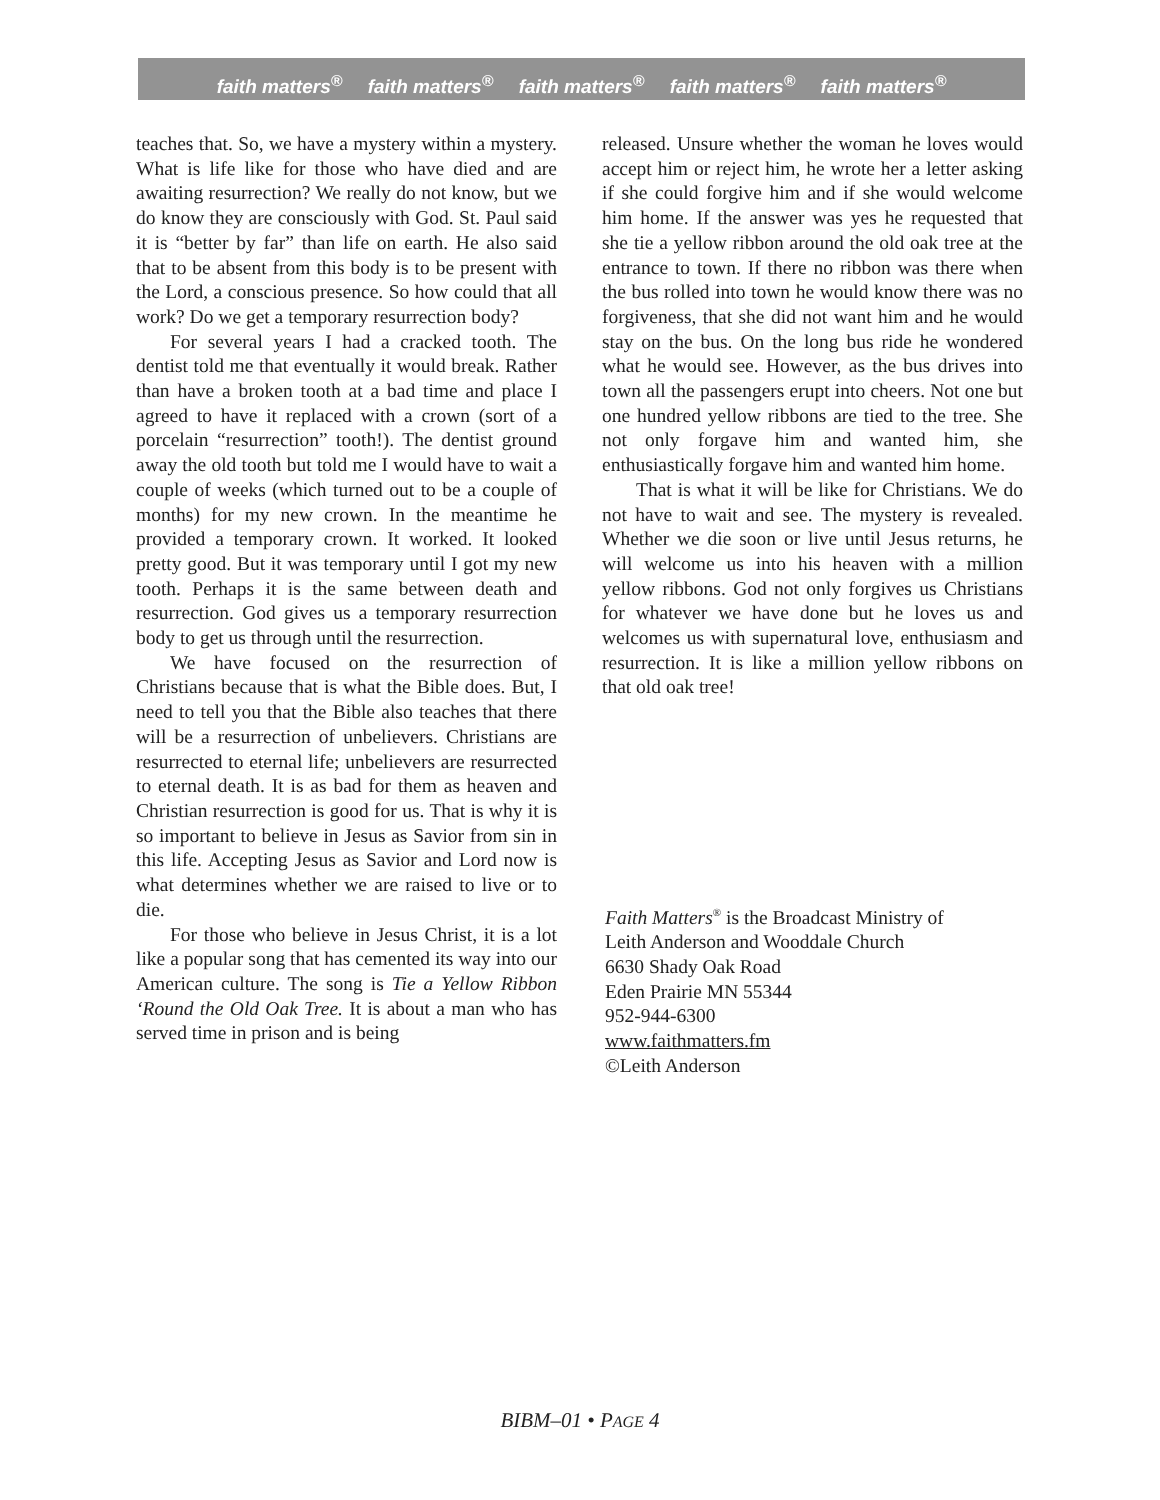faith matters<sup>®</sup> faith matters<sup>®</sup> faith matters<sup>®</sup> faith matters<sup>®</sup> faith matters<sup>®</sup>
teaches that. So, we have a mystery within a mystery. What is life like for those who have died and are awaiting resurrection? We really do not know, but we do know they are consciously with God. St. Paul said it is “better by far” than life on earth. He also said that to be absent from this body is to be present with the Lord, a conscious presence. So how could that all work? Do we get a temporary resurrection body?
For several years I had a cracked tooth. The dentist told me that eventually it would break. Rather than have a broken tooth at a bad time and place I agreed to have it replaced with a crown (sort of a porcelain “resurrection” tooth!). The dentist ground away the old tooth but told me I would have to wait a couple of weeks (which turned out to be a couple of months) for my new crown. In the meantime he provided a temporary crown. It worked. It looked pretty good. But it was temporary until I got my new tooth. Perhaps it is the same between death and resurrection. God gives us a temporary resurrection body to get us through until the resurrection.
We have focused on the resurrection of Christians because that is what the Bible does. But, I need to tell you that the Bible also teaches that there will be a resurrection of unbelievers. Christians are resurrected to eternal life; unbelievers are resurrected to eternal death. It is as bad for them as heaven and Christian resurrection is good for us. That is why it is so important to believe in Jesus as Savior from sin in this life. Accepting Jesus as Savior and Lord now is what determines whether we are raised to live or to die.
For those who believe in Jesus Christ, it is a lot like a popular song that has cemented its way into our American culture. The song is Tie a Yellow Ribbon ‘Round the Old Oak Tree. It is about a man who has served time in prison and is being
released. Unsure whether the woman he loves would accept him or reject him, he wrote her a letter asking if she could forgive him and if she would welcome him home. If the answer was yes he requested that she tie a yellow ribbon around the old oak tree at the entrance to town. If there no ribbon was there when the bus rolled into town he would know there was no forgiveness, that she did not want him and he would stay on the bus. On the long bus ride he wondered what he would see. However, as the bus drives into town all the passengers erupt into cheers. Not one but one hundred yellow ribbons are tied to the tree. She not only forgave him and wanted him, she enthusiastically forgave him and wanted him home.
That is what it will be like for Christians. We do not have to wait and see. The mystery is revealed. Whether we die soon or live until Jesus returns, he will welcome us into his heaven with a million yellow ribbons. God not only forgives us Christians for whatever we have done but he loves us and welcomes us with supernatural love, enthusiasm and resurrection. It is like a million yellow ribbons on that old oak tree!
Faith Matters<sup>®</sup> is the Broadcast Ministry of
Leith Anderson and Wooddale Church
6630 Shady Oak Road
Eden Prairie MN 55344
952-944-6300
www.faithmatters.fm
©Leith Anderson
BIBM–01 • PAGE 4